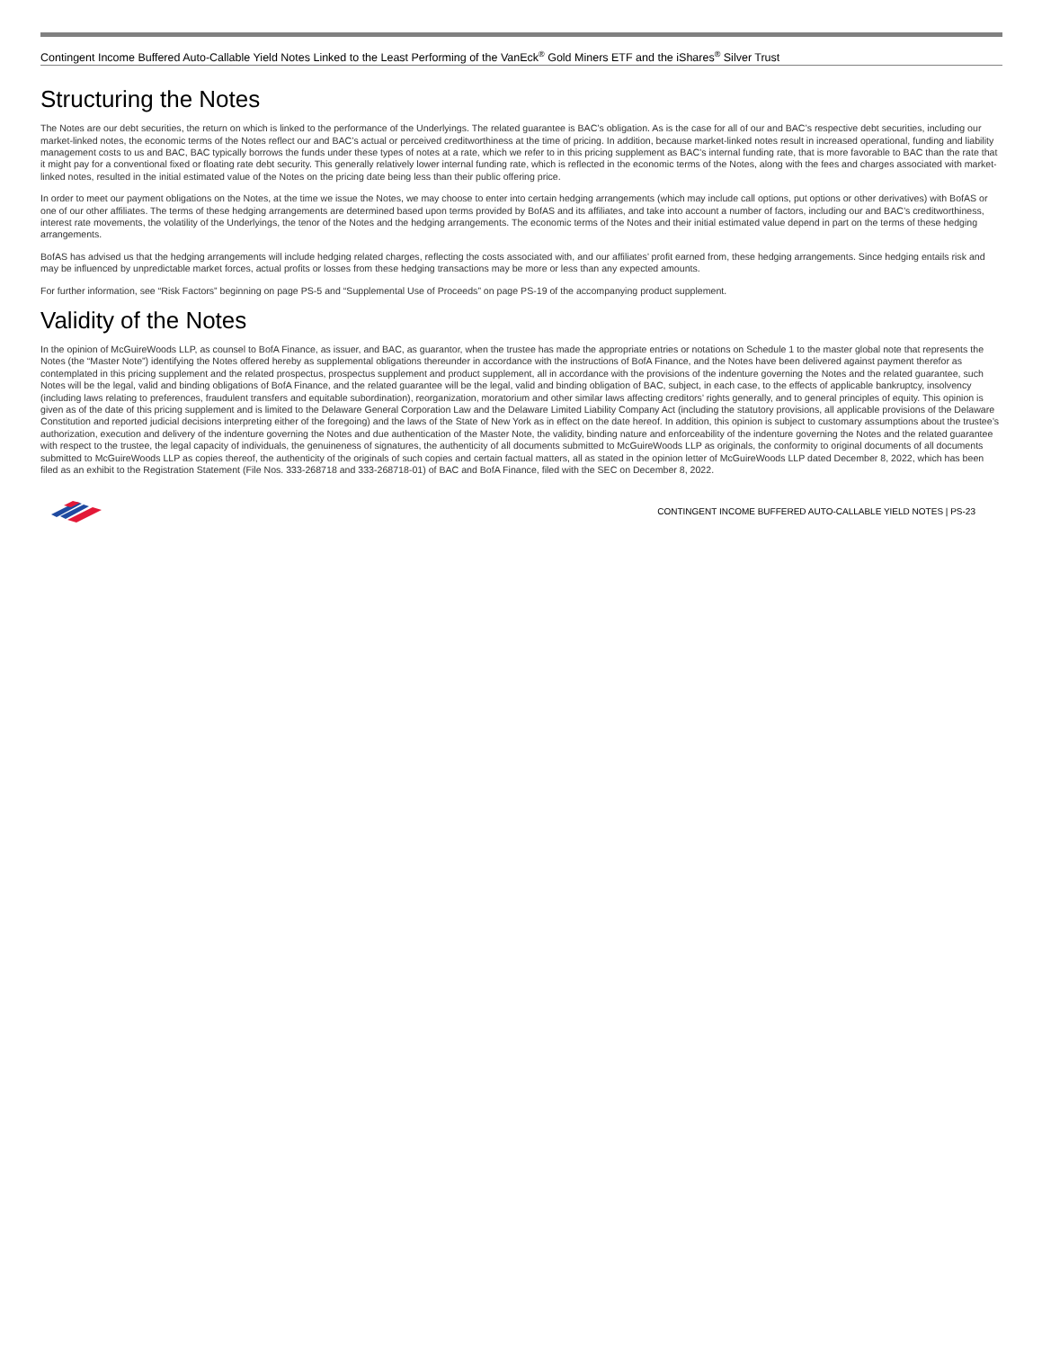Contingent Income Buffered Auto-Callable Yield Notes Linked to the Least Performing of the VanEck<sup>®</sup> Gold Miners ETF and the iShares<sup>®</sup> Silver Trust
Structuring the Notes
The Notes are our debt securities, the return on which is linked to the performance of the Underlyings. The related guarantee is BAC’s obligation. As is the case for all of our and BAC’s respective debt securities, including our market-linked notes, the economic terms of the Notes reflect our and BAC’s actual or perceived creditworthiness at the time of pricing. In addition, because market-linked notes result in increased operational, funding and liability management costs to us and BAC, BAC typically borrows the funds under these types of notes at a rate, which we refer to in this pricing supplement as BAC’s internal funding rate, that is more favorable to BAC than the rate that it might pay for a conventional fixed or floating rate debt security. This generally relatively lower internal funding rate, which is reflected in the economic terms of the Notes, along with the fees and charges associated with market-linked notes, resulted in the initial estimated value of the Notes on the pricing date being less than their public offering price.
In order to meet our payment obligations on the Notes, at the time we issue the Notes, we may choose to enter into certain hedging arrangements (which may include call options, put options or other derivatives) with BofAS or one of our other affiliates. The terms of these hedging arrangements are determined based upon terms provided by BofAS and its affiliates, and take into account a number of factors, including our and BAC’s creditworthiness, interest rate movements, the volatility of the Underlyings, the tenor of the Notes and the hedging arrangements. The economic terms of the Notes and their initial estimated value depend in part on the terms of these hedging arrangements.
BofAS has advised us that the hedging arrangements will include hedging related charges, reflecting the costs associated with, and our affiliates’ profit earned from, these hedging arrangements. Since hedging entails risk and may be influenced by unpredictable market forces, actual profits or losses from these hedging transactions may be more or less than any expected amounts.
For further information, see “Risk Factors” beginning on page PS-5 and “Supplemental Use of Proceeds” on page PS-19 of the accompanying product supplement.
Validity of the Notes
In the opinion of McGuireWoods LLP, as counsel to BofA Finance, as issuer, and BAC, as guarantor, when the trustee has made the appropriate entries or notations on Schedule 1 to the master global note that represents the Notes (the “Master Note”) identifying the Notes offered hereby as supplemental obligations thereunder in accordance with the instructions of BofA Finance, and the Notes have been delivered against payment therefor as contemplated in this pricing supplement and the related prospectus, prospectus supplement and product supplement, all in accordance with the provisions of the indenture governing the Notes and the related guarantee, such Notes will be the legal, valid and binding obligations of BofA Finance, and the related guarantee will be the legal, valid and binding obligation of BAC, subject, in each case, to the effects of applicable bankruptcy, insolvency (including laws relating to preferences, fraudulent transfers and equitable subordination), reorganization, moratorium and other similar laws affecting creditors’ rights generally, and to general principles of equity. This opinion is given as of the date of this pricing supplement and is limited to the Delaware General Corporation Law and the Delaware Limited Liability Company Act (including the statutory provisions, all applicable provisions of the Delaware Constitution and reported judicial decisions interpreting either of the foregoing) and the laws of the State of New York as in effect on the date hereof. In addition, this opinion is subject to customary assumptions about the trustee’s authorization, execution and delivery of the indenture governing the Notes and due authentication of the Master Note, the validity, binding nature and enforceability of the indenture governing the Notes and the related guarantee with respect to the trustee, the legal capacity of individuals, the genuineness of signatures, the authenticity of all documents submitted to McGuireWoods LLP as originals, the conformity to original documents of all documents submitted to McGuireWoods LLP as copies thereof, the authenticity of the originals of such copies and certain factual matters, all as stated in the opinion letter of McGuireWoods LLP dated December 8, 2022, which has been filed as an exhibit to the Registration Statement (File Nos. 333-268718 and 333-268718-01) of BAC and BofA Finance, filed with the SEC on December 8, 2022.
CONTINGENT INCOME BUFFERED AUTO-CALLABLE YIELD NOTES | PS-23